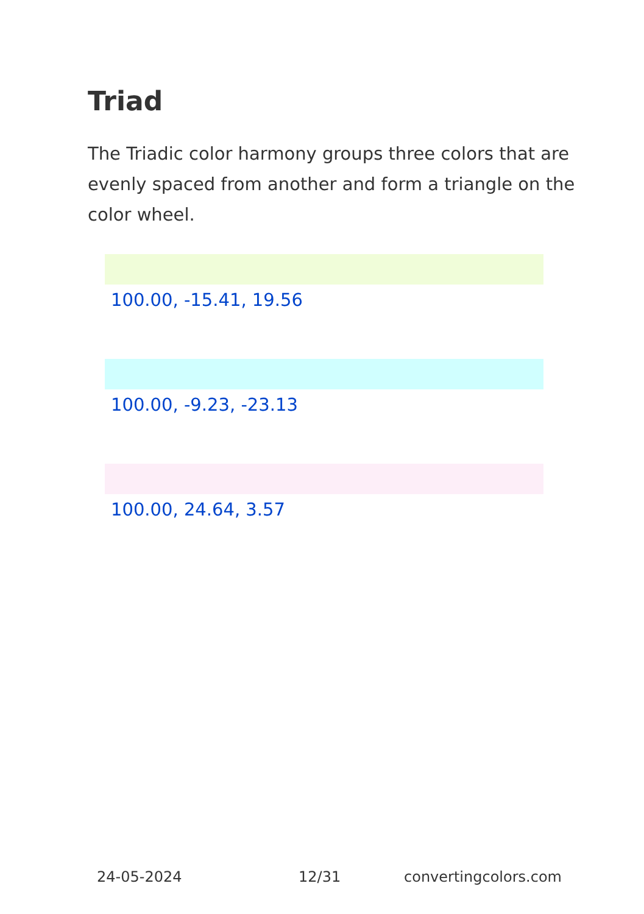Triad
The Triadic color harmony groups three colors that are evenly spaced from another and form a triangle on the color wheel.
100.00, -15.41, 19.56
100.00, -9.23, -23.13
100.00, 24.64, 3.57
24-05-2024 12/31 convertingcolors.com